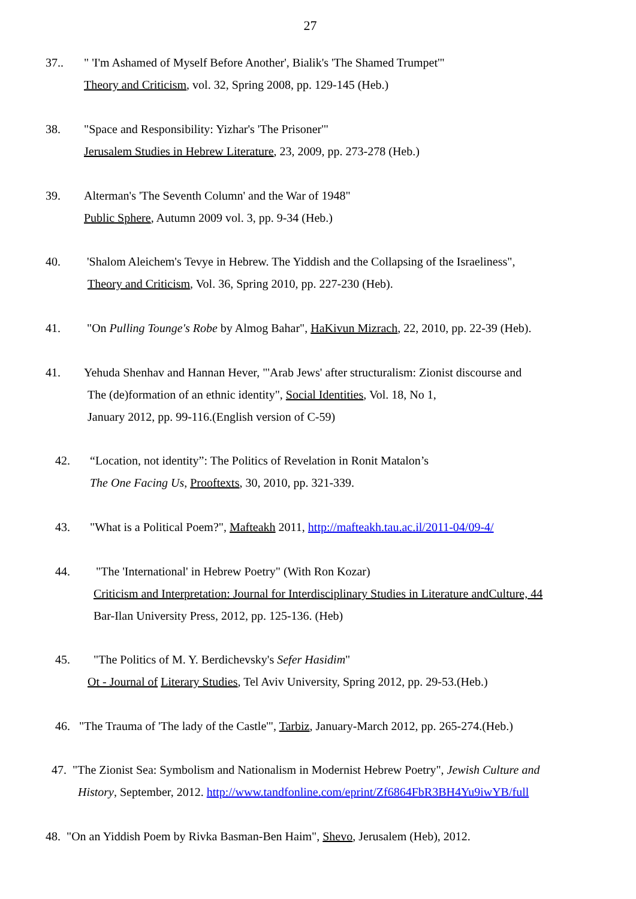27
37.. " 'I'm Ashamed of Myself Before Another', Bialik's 'The Shamed Trumpet'"
Theory and Criticism, vol. 32, Spring 2008, pp. 129-145 (Heb.)
38. "Space and Responsibility: Yizhar's 'The Prisoner'"
Jerusalem Studies in Hebrew Literature, 23, 2009, pp. 273-278 (Heb.)
39. Alterman's 'The Seventh Column' and the War of 1948"
Public Sphere, Autumn 2009 vol. 3, pp. 9-34 (Heb.)
40. 'Shalom Aleichem's Tevye in Hebrew. The Yiddish and the Collapsing of the Israeliness",
Theory and Criticism, Vol. 36, Spring 2010, pp. 227-230 (Heb).
41. "On Pulling Tounge's Robe by Almog Bahar", HaKivun Mizrach, 22, 2010, pp. 22-39 (Heb).
41. Yehuda Shenhav and Hannan Hever, "'Arab Jews' after structuralism: Zionist discourse and
The (de)formation of an ethnic identity", Social Identities, Vol. 18, No 1,
January 2012, pp. 99-116.(English version of C-59)
42. “Location, not identity”: The Politics of Revelation in Ronit Matalon’s
The One Facing Us, Prooftexts, 30, 2010, pp. 321-339.
43. "What is a Political Poem?", Mafteakh 2011, http://mafteakh.tau.ac.il/2011-04/09-4/
44. "The 'International' in Hebrew Poetry" (With Ron Kozar)
Criticism and Interpretation: Journal for Interdisciplinary Studies in Literature andCulture, 44
Bar-Ilan University Press, 2012, pp. 125-136. (Heb)
45. "The Politics of M. Y. Berdichevsky's Sefer Hasidim"
Ot - Journal of Literary Studies, Tel Aviv University, Spring 2012, pp. 29-53.(Heb.)
46. "The Trauma of 'The lady of the Castle'", Tarbiz, January-March 2012, pp. 265-274.(Heb.)
47. "The Zionist Sea: Symbolism and Nationalism in Modernist Hebrew Poetry", Jewish Culture and
History, September, 2012. http://www.tandfonline.com/eprint/Zf6864FbR3BH4Yu9iwYB/full
48. "On an Yiddish Poem by Rivka Basman-Ben Haim", Shevo, Jerusalem (Heb), 2012.